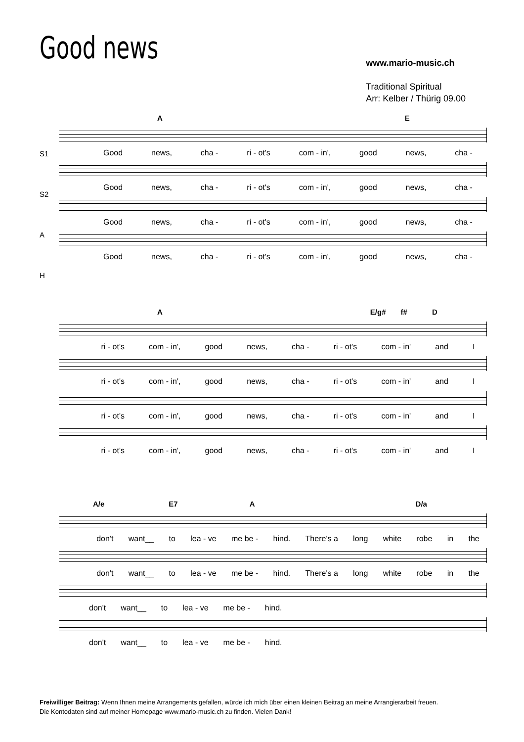Good news
www.mario-music.ch
Traditional Spiritual
Arr: Kelber / Thürig 09.00
A E
Good news, cha - ri - ot's com - in', good news, cha -
Good news, cha - ri - ot's com - in', good news, cha -
Good news, cha - ri - ot's com - in', good news, cha -
Good news, cha - ri - ot's com - in', good news, cha -
S1
S2
A
H
A E/g# f# D
ri - ot's com - in', good news, cha - ri - ot's com - in' and I
ri - ot's com - in', good news, cha - ri - ot's com - in' and I
ri - ot's com - in', good news, cha - ri - ot's com - in' and I
ri - ot's com - in', good news, cha - ri - ot's com - in' and I
A/e E7 A D/a
don't want__ to lea - ve me be - hind. There's a long white robe in the
don't want__ to lea - ve me be - hind. There's a long white robe in the
don't want__ to lea - ve me be - hind.
don't want__ to lea - ve me be - hind.
Freiwilliger Beitrag: Wenn Ihnen meine Arrangements gefallen, würde ich mich über einen kleinen Beitrag an meine Arrangierarbeit freuen.
Die Kontodaten sind auf meiner Homepage www.mario-music.ch zu finden. Vielen Dank!